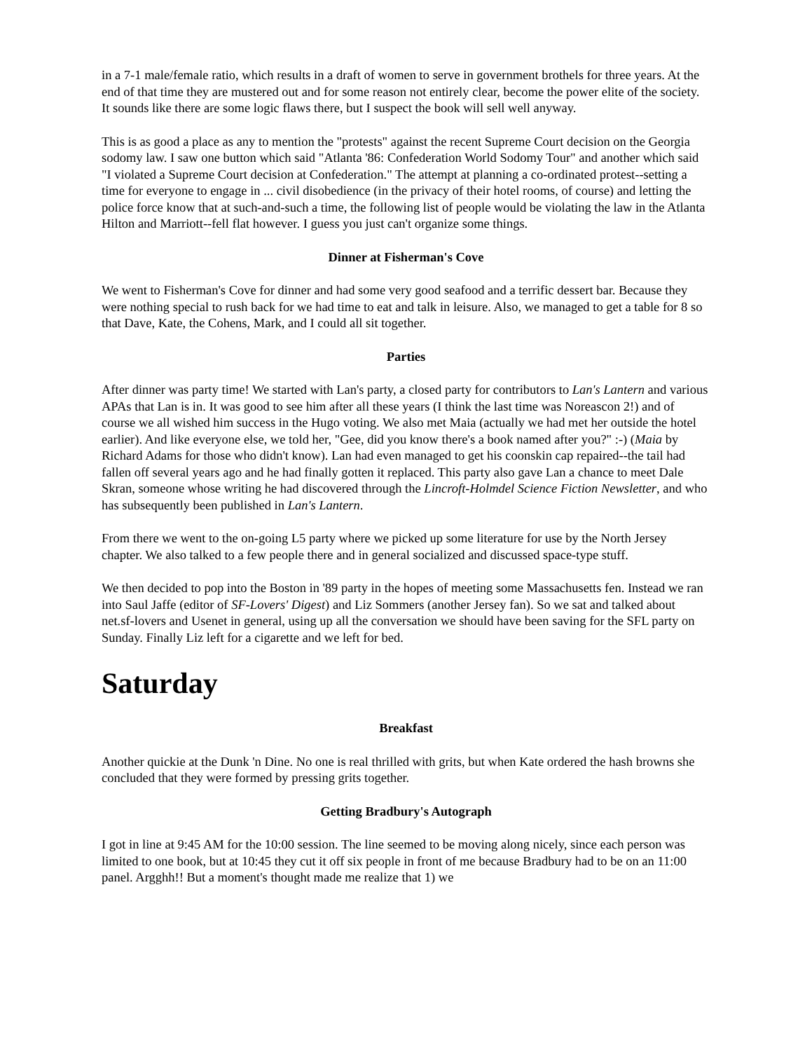in a 7-1 male/female ratio, which results in a draft of women to serve in government brothels for three years. At the end of that time they are mustered out and for some reason not entirely clear, become the power elite of the society. It sounds like there are some logic flaws there, but I suspect the book will sell well anyway.
This is as good a place as any to mention the "protests" against the recent Supreme Court decision on the Georgia sodomy law. I saw one button which said "Atlanta '86: Confederation World Sodomy Tour" and another which said "I violated a Supreme Court decision at Confederation." The attempt at planning a co-ordinated protest--setting a time for everyone to engage in ... civil disobedience (in the privacy of their hotel rooms, of course) and letting the police force know that at such-and-such a time, the following list of people would be violating the law in the Atlanta Hilton and Marriott--fell flat however. I guess you just can't organize some things.
Dinner at Fisherman's Cove
We went to Fisherman's Cove for dinner and had some very good seafood and a terrific dessert bar. Because they were nothing special to rush back for we had time to eat and talk in leisure. Also, we managed to get a table for 8 so that Dave, Kate, the Cohens, Mark, and I could all sit together.
Parties
After dinner was party time! We started with Lan's party, a closed party for contributors to Lan's Lantern and various APAs that Lan is in. It was good to see him after all these years (I think the last time was Noreascon 2!) and of course we all wished him success in the Hugo voting. We also met Maia (actually we had met her outside the hotel earlier). And like everyone else, we told her, "Gee, did you know there's a book named after you?" :-) (Maia by Richard Adams for those who didn't know). Lan had even managed to get his coonskin cap repaired--the tail had fallen off several years ago and he had finally gotten it replaced. This party also gave Lan a chance to meet Dale Skran, someone whose writing he had discovered through the Lincroft-Holmdel Science Fiction Newsletter, and who has subsequently been published in Lan's Lantern.
From there we went to the on-going L5 party where we picked up some literature for use by the North Jersey chapter. We also talked to a few people there and in general socialized and discussed space-type stuff.
We then decided to pop into the Boston in '89 party in the hopes of meeting some Massachusetts fen. Instead we ran into Saul Jaffe (editor of SF-Lovers' Digest) and Liz Sommers (another Jersey fan). So we sat and talked about net.sf-lovers and Usenet in general, using up all the conversation we should have been saving for the SFL party on Sunday. Finally Liz left for a cigarette and we left for bed.
Saturday
Breakfast
Another quickie at the Dunk 'n Dine. No one is real thrilled with grits, but when Kate ordered the hash browns she concluded that they were formed by pressing grits together.
Getting Bradbury's Autograph
I got in line at 9:45 AM for the 10:00 session. The line seemed to be moving along nicely, since each person was limited to one book, but at 10:45 they cut it off six people in front of me because Bradbury had to be on an 11:00 panel. Argghh!! But a moment's thought made me realize that 1) we